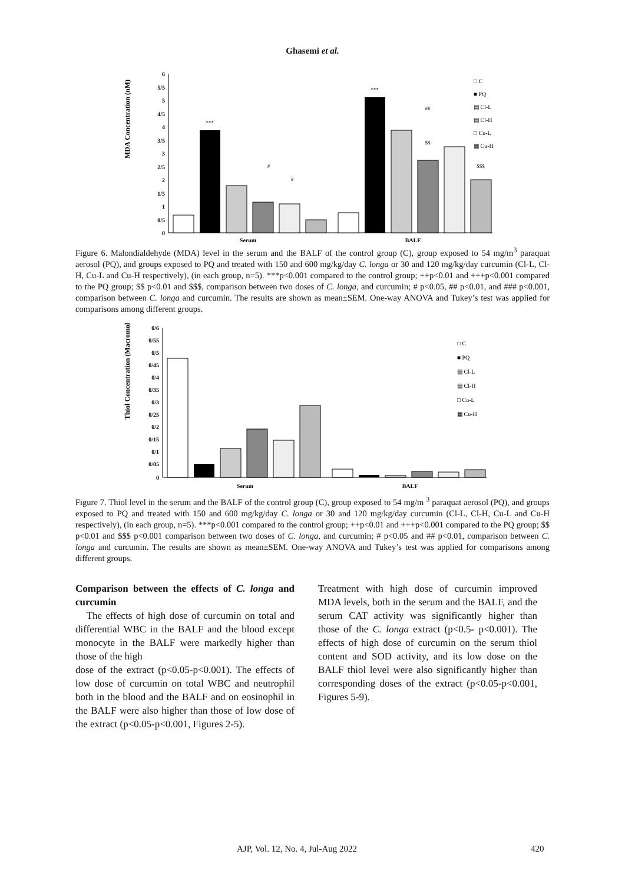Ghasemi et al.
MDA Concentration (nM)
6
5/5
5
4/5
4
3/5
3
2/5
2
1/5
1
0/5
0
***
***
#
#
##
$$
$$$
Serum
BALF
□ C
■ PQ
▤ Cl-L
▤ Cl-H
□ Cu-L
▦ Cu-H
Figure 6. Malondialdehyde (MDA) level in the serum and the BALF of the control group (C), group exposed to 54 mg/m<sup>3</sup> paraquat aerosol (PQ), and groups exposed to PQ and treated with 150 and 600 mg/kg/day C. longa or 30 and 120 mg/kg/day curcumin (Cl-L, Cl-H, Cu-L and Cu-H respectively), (in each group, n=5). ***p<0.001 compared to the control group; ++p<0.01 and +++p<0.001 compared to the PQ group; $$ p<0.01 and $$$, comparison between two doses of C. longa, and curcumin; # p<0.05, ## p<0.01, and ### p<0.001, comparison between C. longa and curcumin. The results are shown as mean±SEM. One-way ANOVA and Tukey’s test was applied for comparisons among different groups.
Thiol Concentration (Macromol/L)
0/6
0/55
0/5
0/45
0/4
0/35
0/3
0/25
0/2
0/15
0/1
0/05
0
Serum
BALF
□ C
■ PQ
▤ Cl-L
▤ Cl-H
□ Cu-L
▦ Cu-H
Figure 7. Thiol level in the serum and the BALF of the control group (C), group exposed to 54 mg/m <sup>3</sup> paraquat aerosol (PQ), and groups exposed to PQ and treated with 150 and 600 mg/kg/day C. longa or 30 and 120 mg/kg/day curcumin (Cl-L, Cl-H, Cu-L and Cu-H respectively), (in each group, n=5). ***p<0.001 compared to the control group; ++p<0.01 and +++p<0.001 compared to the PQ group; $$ p<0.01 and $$$ p<0.001 comparison between two doses of C. longa, and curcumin; # p<0.05 and ## p<0.01, comparison between C. longa and curcumin. The results are shown as mean±SEM. One-way ANOVA and Tukey’s test was applied for comparisons among different groups.
Comparison between the effects of C. longa and curcumin
The effects of high dose of curcumin on total and differential WBC in the BALF and the blood except monocyte in the BALF were markedly higher than those of the high
dose of the extract (p<0.05-p<0.001). The effects of low dose of curcumin on total WBC and neutrophil both in the blood and the BALF and on eosinophil in the BALF were also higher than those of low dose of the extract (p<0.05-p<0.001, Figures 2-5).
Treatment with high dose of curcumin improved MDA levels, both in the serum and the BALF, and the serum CAT activity was significantly higher than those of the C. longa extract (p<0.5- p<0.001). The effects of high dose of curcumin on the serum thiol content and SOD activity, and its low dose on the BALF thiol level were also significantly higher than corresponding doses of the extract (p<0.05-p<0.001, Figures 5-9).
AJP, Vol. 12, No. 4, Jul-Aug 2022 420